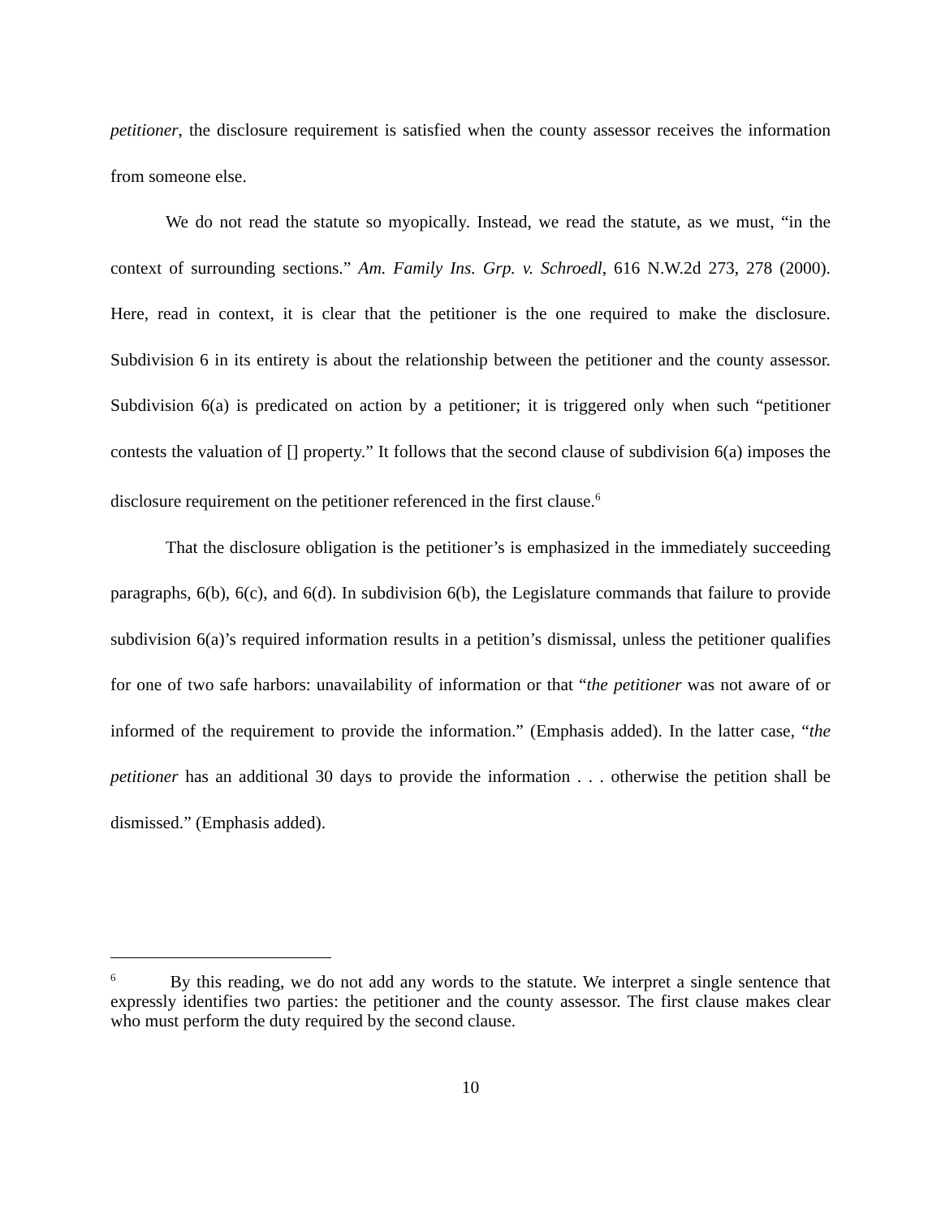petitioner, the disclosure requirement is satisfied when the county assessor receives the information from someone else.
We do not read the statute so myopically. Instead, we read the statute, as we must, “in the context of surrounding sections.” Am. Family Ins. Grp. v. Schroedl, 616 N.W.2d 273, 278 (2000). Here, read in context, it is clear that the petitioner is the one required to make the disclosure. Subdivision 6 in its entirety is about the relationship between the petitioner and the county assessor. Subdivision 6(a) is predicated on action by a petitioner; it is triggered only when such “petitioner contests the valuation of [] property.” It follows that the second clause of subdivision 6(a) imposes the disclosure requirement on the petitioner referenced in the first clause.<sup>6</sup>
That the disclosure obligation is the petitioner’s is emphasized in the immediately succeeding paragraphs, 6(b), 6(c), and 6(d). In subdivision 6(b), the Legislature commands that failure to provide subdivision 6(a)’s required information results in a petition’s dismissal, unless the petitioner qualifies for one of two safe harbors: unavailability of information or that “the petitioner was not aware of or informed of the requirement to provide the information.” (Emphasis added). In the latter case, “the petitioner has an additional 30 days to provide the information . . . otherwise the petition shall be dismissed.” (Emphasis added).
<sup>6</sup> By this reading, we do not add any words to the statute. We interpret a single sentence that expressly identifies two parties: the petitioner and the county assessor. The first clause makes clear who must perform the duty required by the second clause.
10